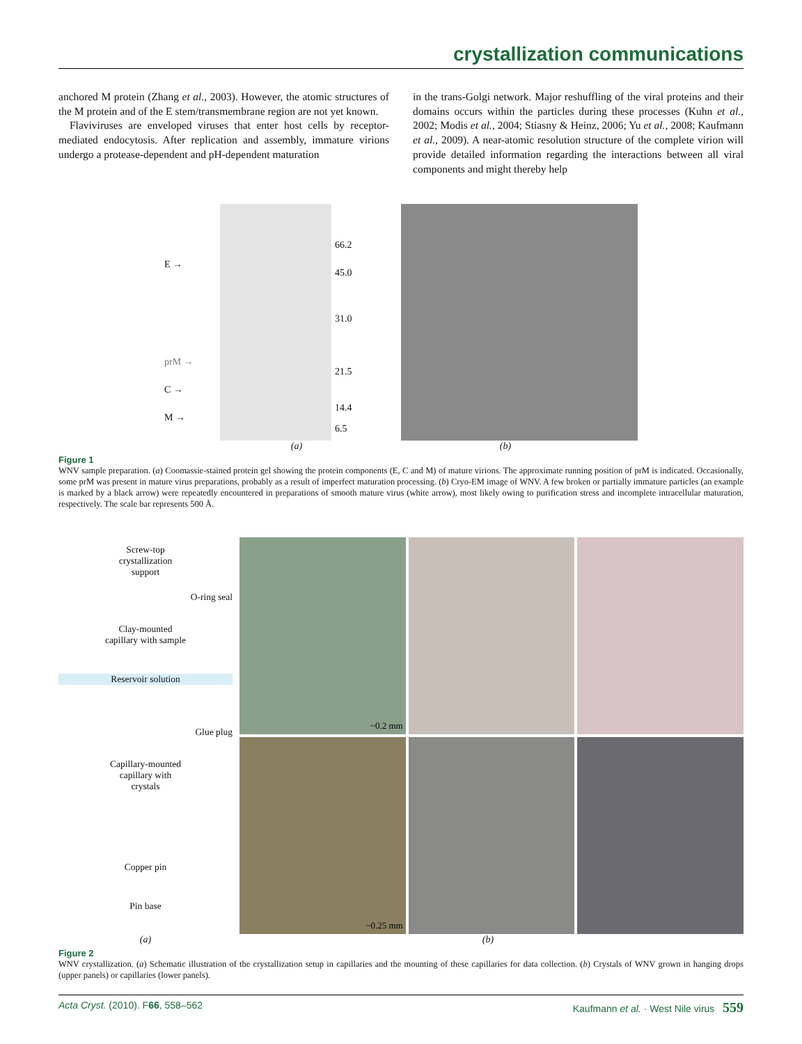crystallization communications
anchored M protein (Zhang et al., 2003). However, the atomic structures of the M protein and of the E stem/transmembrane region are not yet known.
Flaviviruses are enveloped viruses that enter host cells by receptor-mediated endocytosis. After replication and assembly, immature virions undergo a protease-dependent and pH-dependent maturation
in the trans-Golgi network. Major reshuffling of the viral proteins and their domains occurs within the particles during these processes (Kuhn et al., 2002; Modis et al., 2004; Stiasny & Heinz, 2006; Yu et al., 2008; Kaufmann et al., 2009). A near-atomic resolution structure of the complete virion will provide detailed information regarding the interactions between all viral components and might thereby help
E →
prM →
C →
M →
66.2
45.0
31.0
21.5
14.4
6.5
(a) (b)
Figure 1
WNV sample preparation. (a) Coomassie-stained protein gel showing the protein components (E, C and M) of mature virions. The approximate running position of prM is indicated. Occasionally, some prM was present in mature virus preparations, probably as a result of imperfect maturation processing. (b) Cryo-EM image of WNV. A few broken or partially immature particles (an example is marked by a black arrow) were repeatedly encountered in preparations of smooth mature virus (white arrow), most likely owing to purification stress and incomplete intracellular maturation, respectively. The scale bar represents 500 Å.
Screw-top
crystallization
support
O-ring seal
Clay-mounted
capillary with sample
Reservoir solution
Glue plug
Capillary-mounted
capillary with
crystals
Copper pin
Pin base
~0.2 mm
~0.25 mm
(a) (b)
Figure 2
WNV crystallization. (a) Schematic illustration of the crystallization setup in capillaries and the mounting of these capillaries for data collection. (b) Crystals of WNV grown in hanging drops (upper panels) or capillaries (lower panels).
Acta Cryst. (2010). F66, 558–562 Kaufmann et al. · West Nile virus 559